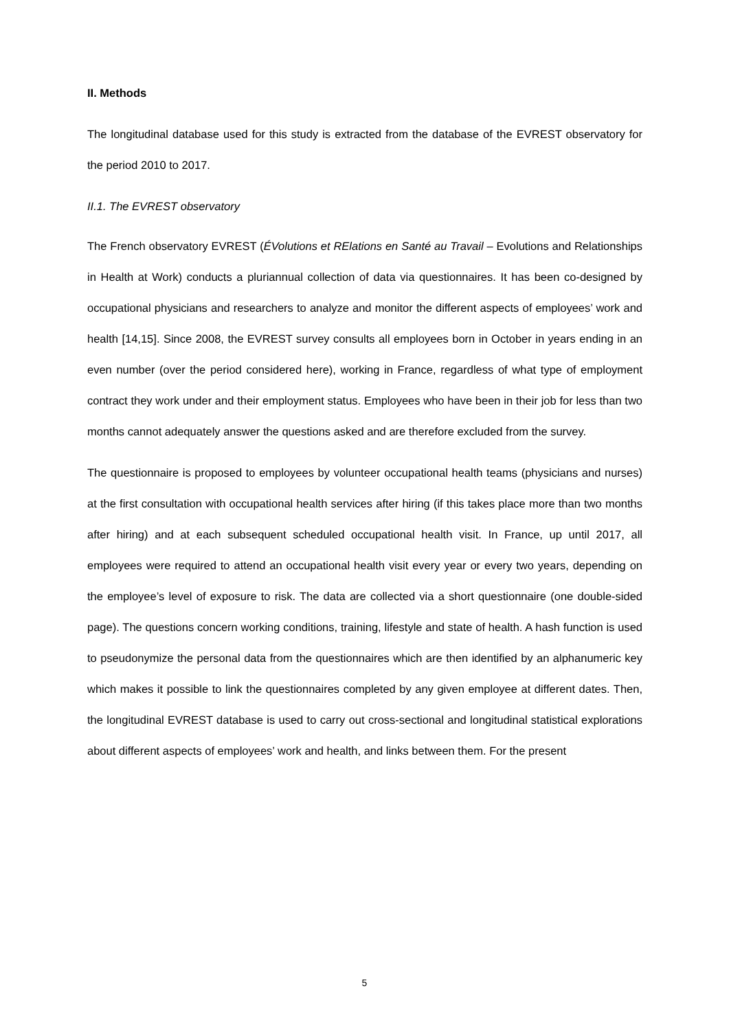II. Methods
The longitudinal database used for this study is extracted from the database of the EVREST observatory for the period 2010 to 2017.
II.1. The EVREST observatory
The French observatory EVREST (ÉVolutions et RElations en Santé au Travail – Evolutions and Relationships in Health at Work) conducts a pluriannual collection of data via questionnaires. It has been co-designed by occupational physicians and researchers to analyze and monitor the different aspects of employees’ work and health [14,15]. Since 2008, the EVREST survey consults all employees born in October in years ending in an even number (over the period considered here), working in France, regardless of what type of employment contract they work under and their employment status. Employees who have been in their job for less than two months cannot adequately answer the questions asked and are therefore excluded from the survey.
The questionnaire is proposed to employees by volunteer occupational health teams (physicians and nurses) at the first consultation with occupational health services after hiring (if this takes place more than two months after hiring) and at each subsequent scheduled occupational health visit. In France, up until 2017, all employees were required to attend an occupational health visit every year or every two years, depending on the employee’s level of exposure to risk. The data are collected via a short questionnaire (one double-sided page). The questions concern working conditions, training, lifestyle and state of health. A hash function is used to pseudonymize the personal data from the questionnaires which are then identified by an alphanumeric key which makes it possible to link the questionnaires completed by any given employee at different dates. Then, the longitudinal EVREST database is used to carry out cross-sectional and longitudinal statistical explorations about different aspects of employees’ work and health, and links between them. For the present
5